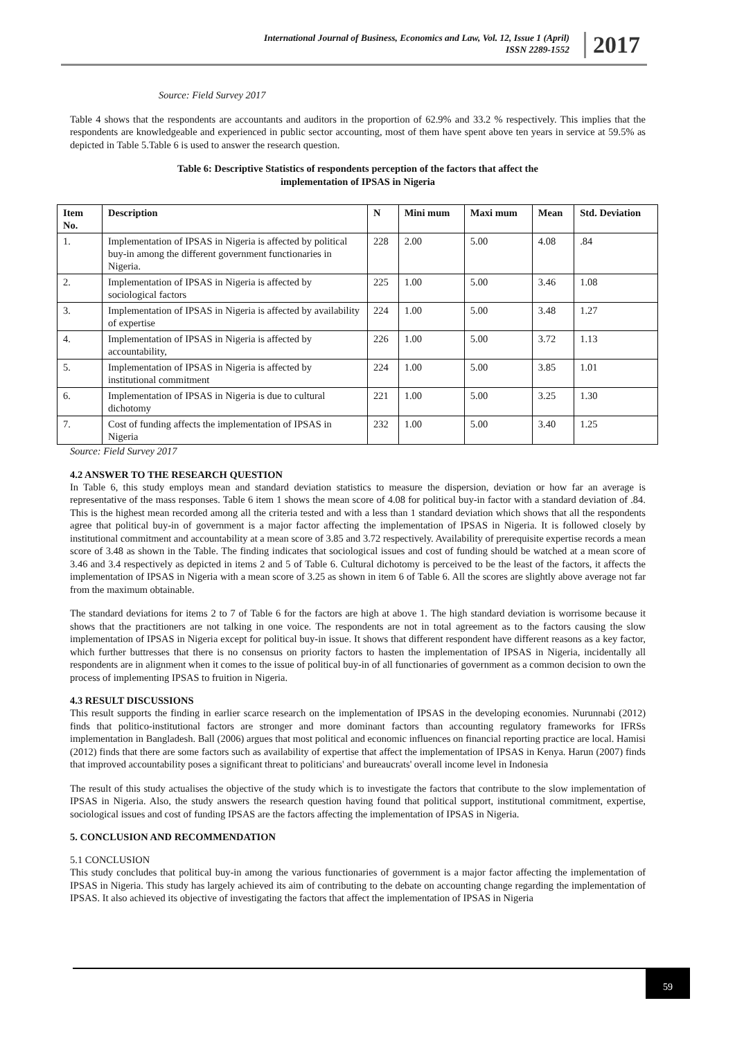International Journal of Business, Economics and Law, Vol. 12, Issue 1 (April)
ISSN 2289-1552
2017
Source: Field Survey 2017
Table 4 shows that the respondents are accountants and auditors in the proportion of 62.9% and 33.2 % respectively. This implies that the respondents are knowledgeable and experienced in public sector accounting, most of them have spent above ten years in service at 59.5% as depicted in Table 5.Table 6 is used to answer the research question.
Table 6: Descriptive Statistics of respondents perception of the factors that affect the
implementation of IPSAS in Nigeria
| Item No. | Description | N | Mini mum | Maxi mum | Mean | Std. Deviation |
| --- | --- | --- | --- | --- | --- | --- |
| 1. | Implementation of IPSAS in Nigeria is affected by political buy-in among the different government functionaries in Nigeria. | 228 | 2.00 | 5.00 | 4.08 | .84 |
| 2. | Implementation of IPSAS in Nigeria is affected by sociological factors | 225 | 1.00 | 5.00 | 3.46 | 1.08 |
| 3. | Implementation of IPSAS in Nigeria is affected by availability of expertise | 224 | 1.00 | 5.00 | 3.48 | 1.27 |
| 4. | Implementation of IPSAS in Nigeria is affected by accountability, | 226 | 1.00 | 5.00 | 3.72 | 1.13 |
| 5. | Implementation of IPSAS in Nigeria is affected by institutional commitment | 224 | 1.00 | 5.00 | 3.85 | 1.01 |
| 6. | Implementation of IPSAS in Nigeria is due to cultural dichotomy | 221 | 1.00 | 5.00 | 3.25 | 1.30 |
| 7. | Cost of funding affects the implementation of IPSAS in Nigeria | 232 | 1.00 | 5.00 | 3.40 | 1.25 |
Source: Field Survey 2017
4.2 ANSWER TO THE RESEARCH QUESTION
In Table 6, this study employs mean and standard deviation statistics to measure the dispersion, deviation or how far an average is representative of the mass responses. Table 6 item 1 shows the mean score of 4.08 for political buy-in factor with a standard deviation of .84. This is the highest mean recorded among all the criteria tested and with a less than 1 standard deviation which shows that all the respondents agree that political buy-in of government is a major factor affecting the implementation of IPSAS in Nigeria. It is followed closely by institutional commitment and accountability at a mean score of 3.85 and 3.72 respectively. Availability of prerequisite expertise records a mean score of 3.48 as shown in the Table. The finding indicates that sociological issues and cost of funding should be watched at a mean score of 3.46 and 3.4 respectively as depicted in items 2 and 5 of Table 6. Cultural dichotomy is perceived to be the least of the factors, it affects the implementation of IPSAS in Nigeria with a mean score of 3.25 as shown in item 6 of Table 6. All the scores are slightly above average not far from the maximum obtainable.
The standard deviations for items 2 to 7 of Table 6 for the factors are high at above 1. The high standard deviation is worrisome because it shows that the practitioners are not talking in one voice. The respondents are not in total agreement as to the factors causing the slow implementation of IPSAS in Nigeria except for political buy-in issue. It shows that different respondent have different reasons as a key factor, which further buttresses that there is no consensus on priority factors to hasten the implementation of IPSAS in Nigeria, incidentally all respondents are in alignment when it comes to the issue of political buy-in of all functionaries of government as a common decision to own the process of implementing IPSAS to fruition in Nigeria.
4.3 RESULT DISCUSSIONS
This result supports the finding in earlier scarce research on the implementation of IPSAS in the developing economies. Nurunnabi (2012) finds that politico-institutional factors are stronger and more dominant factors than accounting regulatory frameworks for IFRSs implementation in Bangladesh. Ball (2006) argues that most political and economic influences on financial reporting practice are local. Hamisi (2012) finds that there are some factors such as availability of expertise that affect the implementation of IPSAS in Kenya. Harun (2007) finds that improved accountability poses a significant threat to politicians' and bureaucrats' overall income level in Indonesia
The result of this study actualises the objective of the study which is to investigate the factors that contribute to the slow implementation of IPSAS in Nigeria. Also, the study answers the research question having found that political support, institutional commitment, expertise, sociological issues and cost of funding IPSAS are the factors affecting the implementation of IPSAS in Nigeria.
5. CONCLUSION AND RECOMMENDATION
5.1 CONCLUSION
This study concludes that political buy-in among the various functionaries of government is a major factor affecting the implementation of IPSAS in Nigeria. This study has largely achieved its aim of contributing to the debate on accounting change regarding the implementation of IPSAS. It also achieved its objective of investigating the factors that affect the implementation of IPSAS in Nigeria
59